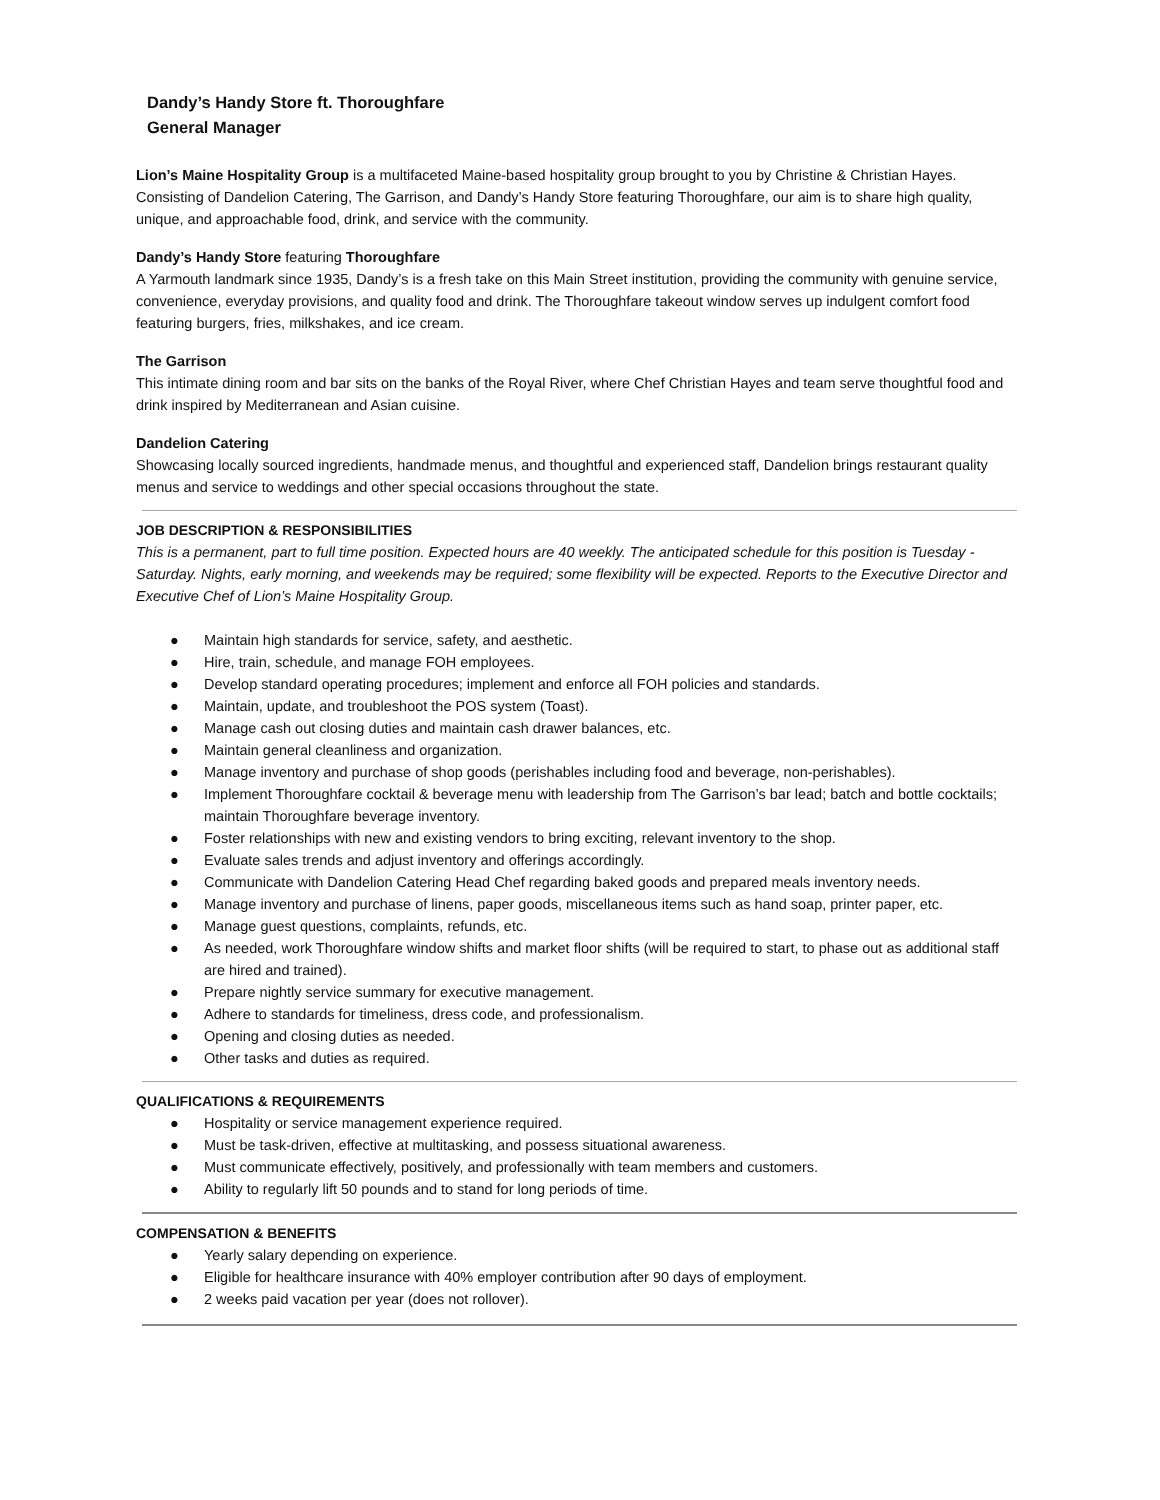Dandy’s Handy Store ft. Thoroughfare
General Manager
Lion’s Maine Hospitality Group is a multifaceted Maine-based hospitality group brought to you by Christine & Christian Hayes. Consisting of Dandelion Catering, The Garrison, and Dandy’s Handy Store featuring Thoroughfare, our aim is to share high quality, unique, and approachable food, drink, and service with the community.
Dandy’s Handy Store featuring Thoroughfare
A Yarmouth landmark since 1935, Dandy’s is a fresh take on this Main Street institution, providing the community with genuine service, convenience, everyday provisions, and quality food and drink. The Thoroughfare takeout window serves up indulgent comfort food featuring burgers, fries, milkshakes, and ice cream.
The Garrison
This intimate dining room and bar sits on the banks of the Royal River, where Chef Christian Hayes and team serve thoughtful food and drink inspired by Mediterranean and Asian cuisine.
Dandelion Catering
Showcasing locally sourced ingredients, handmade menus, and thoughtful and experienced staff, Dandelion brings restaurant quality menus and service to weddings and other special occasions throughout the state.
JOB DESCRIPTION & RESPONSIBILITIES
This is a permanent, part to full time position. Expected hours are 40 weekly. The anticipated schedule for this position is Tuesday - Saturday. Nights, early morning, and weekends may be required; some flexibility will be expected. Reports to the Executive Director and Executive Chef of Lion’s Maine Hospitality Group.
● Maintain high standards for service, safety, and aesthetic.
● Hire, train, schedule, and manage FOH employees.
● Develop standard operating procedures; implement and enforce all FOH policies and standards.
● Maintain, update, and troubleshoot the POS system (Toast).
● Manage cash out closing duties and maintain cash drawer balances, etc.
● Maintain general cleanliness and organization.
● Manage inventory and purchase of shop goods (perishables including food and beverage, non-perishables).
● Implement Thoroughfare cocktail & beverage menu with leadership from The Garrison’s bar lead; batch and bottle cocktails; maintain Thoroughfare beverage inventory.
● Foster relationships with new and existing vendors to bring exciting, relevant inventory to the shop.
● Evaluate sales trends and adjust inventory and offerings accordingly.
● Communicate with Dandelion Catering Head Chef regarding baked goods and prepared meals inventory needs.
● Manage inventory and purchase of linens, paper goods, miscellaneous items such as hand soap, printer paper, etc.
● Manage guest questions, complaints, refunds, etc.
● As needed, work Thoroughfare window shifts and market floor shifts (will be required to start, to phase out as additional staff are hired and trained).
● Prepare nightly service summary for executive management.
● Adhere to standards for timeliness, dress code, and professionalism.
● Opening and closing duties as needed.
● Other tasks and duties as required.
QUALIFICATIONS & REQUIREMENTS
● Hospitality or service management experience required.
● Must be task-driven, effective at multitasking, and possess situational awareness.
● Must communicate effectively, positively, and professionally with team members and customers.
● Ability to regularly lift 50 pounds and to stand for long periods of time.
COMPENSATION & BENEFITS
● Yearly salary depending on experience.
● Eligible for healthcare insurance with 40% employer contribution after 90 days of employment.
● 2 weeks paid vacation per year (does not rollover).